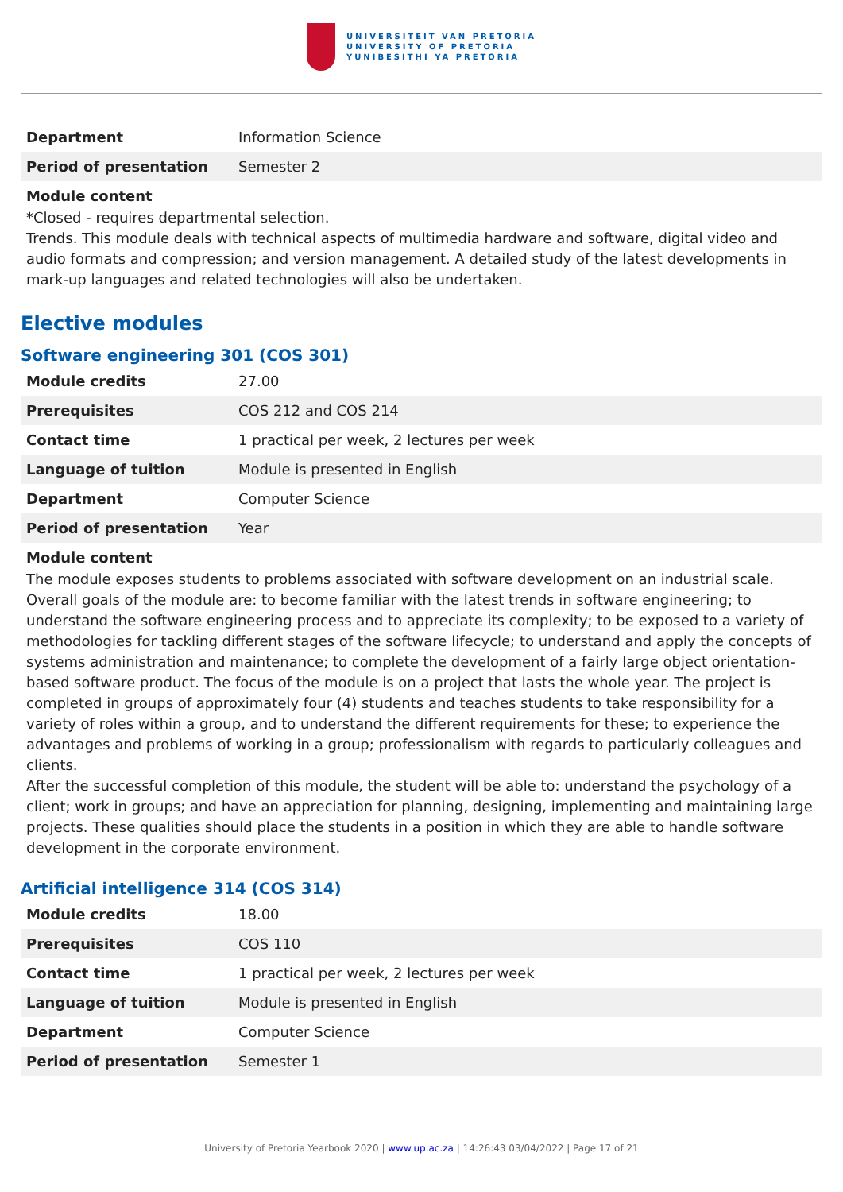UNIVERSITEIT VAN PRETORIA
UNIVERSITY OF PRETORIA
YUNIBESITHI YA PRETORIA
| Department | Information Science |
| Period of presentation | Semester 2 |
Module content
*Closed - requires departmental selection.
Trends. This module deals with technical aspects of multimedia hardware and software, digital video and audio formats and compression; and version management. A detailed study of the latest developments in mark-up languages and related technologies will also be undertaken.
Elective modules
Software engineering 301 (COS 301)
| Module credits | 27.00 |
| Prerequisites | COS 212 and COS 214 |
| Contact time | 1 practical per week, 2 lectures per week |
| Language of tuition | Module is presented in English |
| Department | Computer Science |
| Period of presentation | Year |
Module content
The module exposes students to problems associated with software development on an industrial scale. Overall goals of the module are: to become familiar with the latest trends in software engineering; to understand the software engineering process and to appreciate its complexity; to be exposed to a variety of methodologies for tackling different stages of the software lifecycle; to understand and apply the concepts of systems administration and maintenance; to complete the development of a fairly large object orientation-based software product. The focus of the module is on a project that lasts the whole year. The project is completed in groups of approximately four (4) students and teaches students to take responsibility for a variety of roles within a group, and to understand the different requirements for these; to experience the advantages and problems of working in a group; professionalism with regards to particularly colleagues and clients.
After the successful completion of this module, the student will be able to: understand the psychology of a client; work in groups; and have an appreciation for planning, designing, implementing and maintaining large projects. These qualities should place the students in a position in which they are able to handle software development in the corporate environment.
Artificial intelligence 314 (COS 314)
| Module credits | 18.00 |
| Prerequisites | COS 110 |
| Contact time | 1 practical per week, 2 lectures per week |
| Language of tuition | Module is presented in English |
| Department | Computer Science |
| Period of presentation | Semester 1 |
University of Pretoria Yearbook 2020 | www.up.ac.za | 14:26:43 03/04/2022 | Page 17 of 21